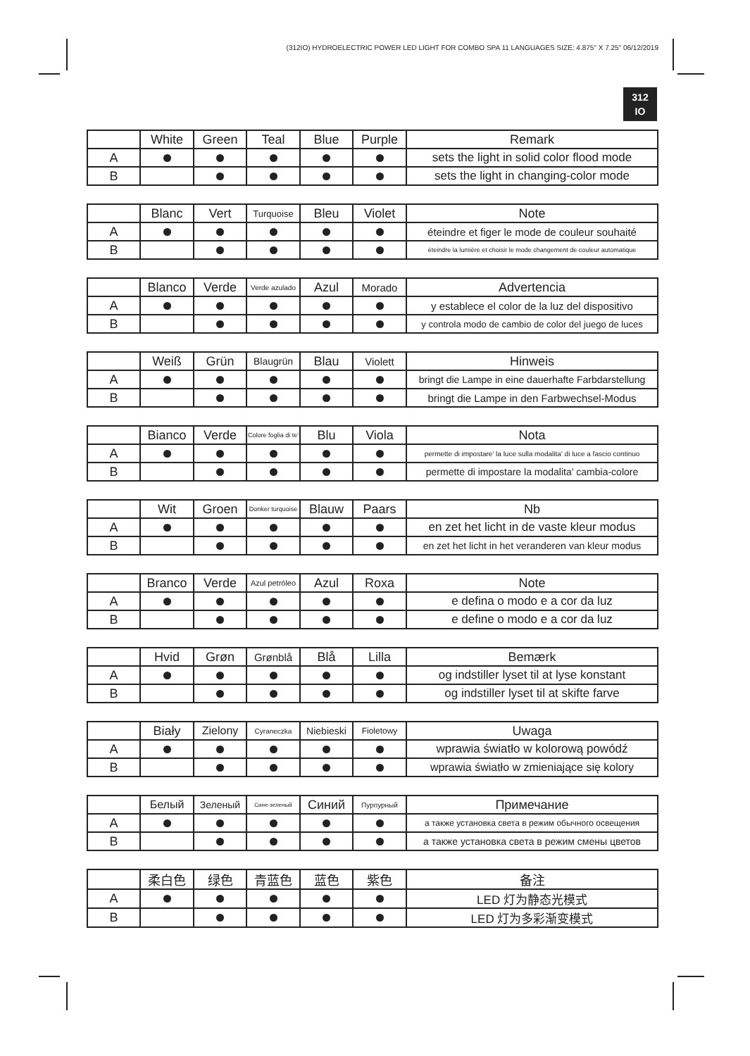(312IO) HYDROELECTRIC POWER LED LIGHT FOR COMBO SPA 11 LANGUAGES SIZE: 4.875" X 7.25" 06/12/2019
312
IO
| | White | Green | Teal | Blue | Purple | Remark |
| --- | --- | --- | --- | --- | --- | --- |
| A | | | | | | sets the light in solid color flood mode |
| B | | | | | | sets the light in changing-color mode |
| | Blanc | Vert | Turquoise | Bleu | Violet | Note |
| --- | --- | --- | --- | --- | --- | --- |
| A | | | | | | éteindre et figer le mode de couleur souhaité |
| B | | | | | | éteindre la lumière et choisir le mode changement de couleur automatique |
| | Blanco | Verde | Verde azulado | Azul | Morado | Advertencia |
| --- | --- | --- | --- | --- | --- | --- |
| A | | | | | | y establece el color de la luz del dispositivo |
| B | | | | | | y controla modo de cambio de color del juego de luces |
| | Weiß | Grün | Blaugrün | Blau | Violett | Hinweis |
| --- | --- | --- | --- | --- | --- | --- |
| A | | | | | | bringt die Lampe in eine dauerhafte Farbdarstellung |
| B | | | | | | bringt die Lampe in den Farbwechsel-Modus |
| | Bianco | Verde | Colore foglia di te' | Blu | Viola | Nota |
| --- | --- | --- | --- | --- | --- | --- |
| A | | | | | | permette di impostare' la luce sulla modalita' di luce a fascio continuo |
| B | | | | | | permette di impostare la modalita' cambia-colore |
| | Wit | Groen | Donker turquoise | Blauw | Paars | Nb |
| --- | --- | --- | --- | --- | --- | --- |
| A | | | | | | en zet het licht in de vaste kleur modus |
| B | | | | | | en zet het licht in het veranderen van kleur modus |
| | Branco | Verde | Azul petróleo | Azul | Roxa | Note |
| --- | --- | --- | --- | --- | --- | --- |
| A | | | | | | e defina o modo e a cor da luz |
| B | | | | | | e define o modo e a cor da luz |
| | Hvid | Grøn | Grønblå | Blå | Lilla | Bemærk |
| --- | --- | --- | --- | --- | --- | --- |
| A | | | | | | og indstiller lyset til at lyse konstant |
| B | | | | | | og indstiller lyset til at skifte farve |
| | Biały | Zielony | Cyraneczka | Niebieski | Fioletowy | Uwaga |
| --- | --- | --- | --- | --- | --- | --- |
| A | | | | | | wprawia światło w kolorową powódź |
| B | | | | | | wprawia światło w zmieniające się kolory |
| | Белый | Зеленый | Сине-зеленый | Синий | Пурпурный | Примечание |
| --- | --- | --- | --- | --- | --- | --- |
| A | | | | | | а также установка света в режим обычного освещения |
| B | | | | | | а также установка света в режим смены цветов |
| | 柔白色 | 绿色 | 青蓝色 | 蓝色 | 紫色 | 备注 |
| --- | --- | --- | --- | --- | --- | --- |
| A | | | | | | LED 灯为静态光模式 |
| B | | | | | | LED 灯为多彩渐变模式 |